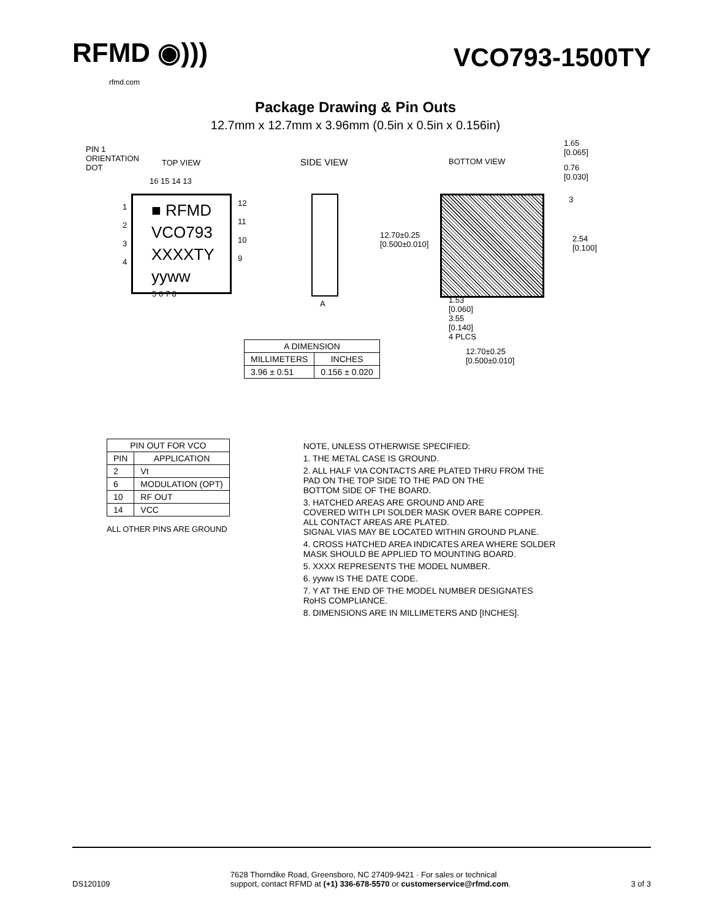RFMD ◉)))
rfmd.com
VCO793-1500TY
Package Drawing & Pin Outs
12.7mm x 12.7mm x 3.96mm (0.5in x 0.5in x 0.156in)
PIN 1
ORIENTATION
DOT
TOP VIEW
16 15 14 13
■ RFMD
VCO793
XXXXTY
yyww
1
2
3
4
12
11
10
9
5 6 7 8
SIDE VIEW
A
BOTTOM VIEW
1.65
[0.065]
0.76
[0.030]
3
12.70±0.25
[0.500±0.010]
2.54
[0.100]
1.53
[0.060]
3.55
[0.140]
4 PLCS
12.70±0.25
[0.500±0.010]
| A DIMENSION | |
| --- | --- |
| MILLIMETERS | INCHES |
| 3.96 ± 0.51 | 0.156 ± 0.020 |
| PIN OUT FOR VCO | |
| --- | --- |
| PIN | APPLICATION |
| 2 | Vt |
| 6 | MODULATION (OPT) |
| 10 | RF OUT |
| 14 | VCC |
ALL OTHER PINS ARE GROUND
NOTE, UNLESS OTHERWISE SPECIFIED:
1. THE METAL CASE IS GROUND.
2. ALL HALF VIA CONTACTS ARE PLATED THRU FROM THE
PAD ON THE TOP SIDE TO THE PAD ON THE
BOTTOM SIDE OF THE BOARD.
3. HATCHED AREAS ARE GROUND AND ARE
COVERED WITH LPI SOLDER MASK OVER BARE COPPER.
ALL CONTACT AREAS ARE PLATED.
SIGNAL VIAS MAY BE LOCATED WITHIN GROUND PLANE.
4. CROSS HATCHED AREA INDICATES AREA WHERE SOLDER
MASK SHOULD BE APPLIED TO MOUNTING BOARD.
5. XXXX REPRESENTS THE MODEL NUMBER.
6. yyww IS THE DATE CODE.
7. Y AT THE END OF THE MODEL NUMBER DESIGNATES
RoHS COMPLIANCE.
8. DIMENSIONS ARE IN MILLIMETERS AND [INCHES].
DS120109 7628 Thorndike Road, Greensboro, NC 27409-9421 · For sales or technical
support, contact RFMD at (+1) 336-678-5570 or customerservice@rfmd.com. 3 of 3